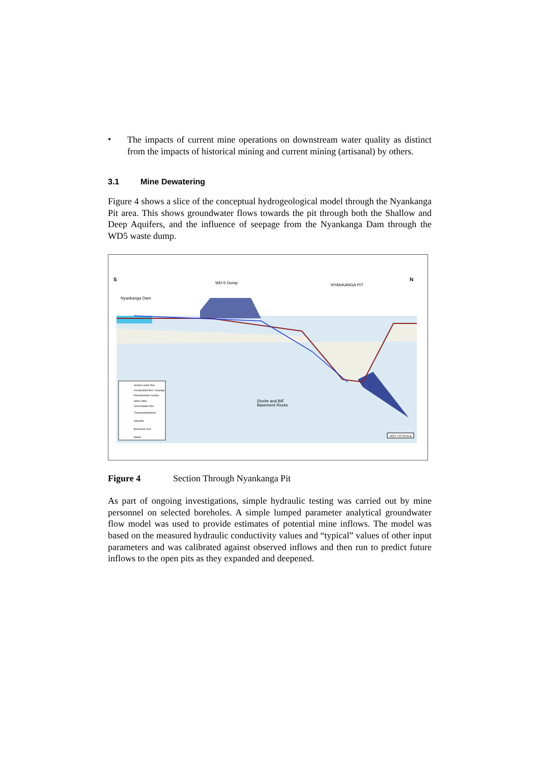•
The impacts of current mine operations on downstream water quality as distinct from the impacts of historical mining and current mining (artisanal) by others.
3.1 Mine Dewatering
Figure 4 shows a slice of the conceptual hydrogeological model through the Nyankanga Pit area. This shows groundwater flows towards the pit through both the Shallow and Deep Aquifers, and the influence of seepage from the Nyankanga Dam through the WD5 waste dump.
S
N
WD-5 Dump
NYANKANGA PIT
Nyankanga Dam
Diorite and BIF
Basement Rocks
NOT TO SCALE
Surface water flow
Unsaturated flow / seepage
Potentiometric surface
Water table
Groundwater flow
Transported/laterite
Saprolite
Basement rock
Waste
Figure 4 Section Through Nyankanga Pit
As part of ongoing investigations, simple hydraulic testing was carried out by mine personnel on selected boreholes. A simple lumped parameter analytical groundwater flow model was used to provide estimates of potential mine inflows. The model was based on the measured hydraulic conductivity values and “typical” values of other input parameters and was calibrated against observed inflows and then run to predict future inflows to the open pits as they expanded and deepened.